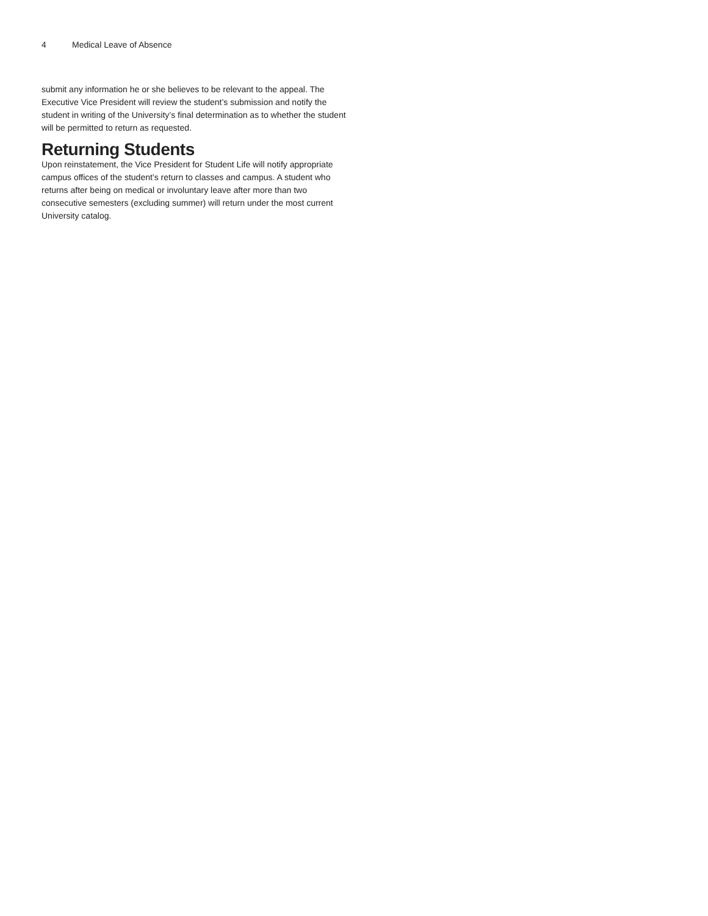4 Medical Leave of Absence
submit any information he or she believes to be relevant to the appeal. The Executive Vice President will review the student’s submission and notify the student in writing of the University’s final determination as to whether the student will be permitted to return as requested.
Returning Students
Upon reinstatement, the Vice President for Student Life will notify appropriate campus offices of the student’s return to classes and campus. A student who returns after being on medical or involuntary leave after more than two consecutive semesters (excluding summer) will return under the most current University catalog.